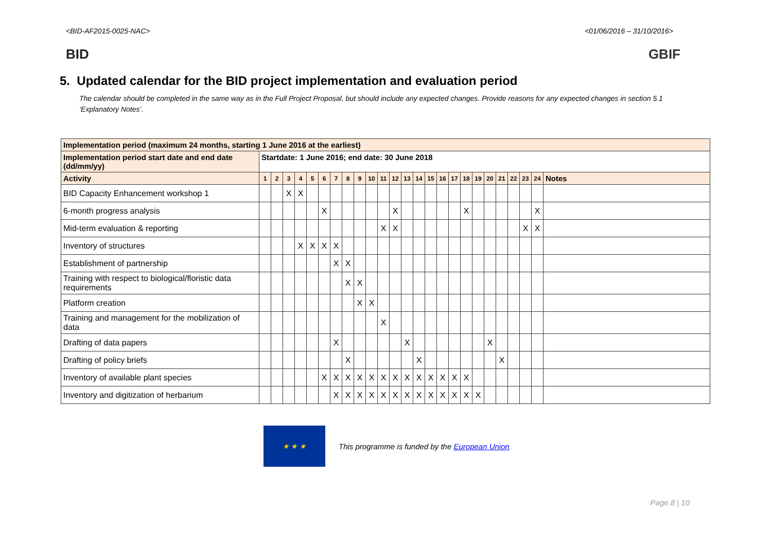<BID-AF2015-0025-NAC> <01/06/2016 – 31/10/2016>
BID GBIF
5. Updated calendar for the BID project implementation and evaluation period
The calendar should be completed in the same way as in the Full Project Proposal, but should include any expected changes. Provide reasons for any expected changes in section 5.1 ‘Explanatory Notes’.
| Implementation period (maximum 24 months, starting 1 June 2016 at the earliest) | | | | | | | | | | | | | | | | | | | | | | | | | |
| Implementation period start date and end date (dd/mm/yy) | Startdate: 1 June 2016; end date: 30 June 2018 | | | | | | | | | | | | | | | | | | | | | | | | |
| Activity | 1 | 2 | 3 | 4 | 5 | 6 | 7 | 8 | 9 | 10 | 11 | 12 | 13 | 14 | 15 | 16 | 17 | 18 | 19 | 20 | 21 | 22 | 23 | 24 | Notes |
| BID Capacity Enhancement workshop 1 | | | X | X | | | | | | | | | | | | | | | | | | | | | |
| 6-month progress analysis | | | | | | X | | | | | | X | | | | | | X | | | | | | X | |
| Mid-term evaluation & reporting | | | | | | | | | | | X | X | | | | | | | | | | | X | X | |
| Inventory of structures | | | | X | X | X | X | | | | | | | | | | | | | | | | | | |
| Establishment of partnership | | | | | | | X | X | | | | | | | | | | | | | | | | | |
| Training with respect to biological/floristic data requirements | | | | | | | | X | X | | | | | | | | | | | | | | | | |
| Platform creation | | | | | | | | | X | X | | | | | | | | | | | | | | | |
| Training and management for the mobilization of data | | | | | | | | | | | X | | | | | | | | | | | | | | |
| Drafting of data papers | | | | | | | X | | | | | | X | | | | | | | X | | | | | |
| Drafting of policy briefs | | | | | | | | X | | | | | | X | | | | | | | X | | | | |
| Inventory of available plant species | | | | | | X | X | X | X | X | X | X | X | X | X | X | X | X | | | | | | | |
| Inventory and digitization of herbarium | | | | | | | X | X | X | X | X | X | X | X | X | X | X | X | X | | | | | | |
★ ★ ★
This programme is funded by the European Union
Page 8 | 10